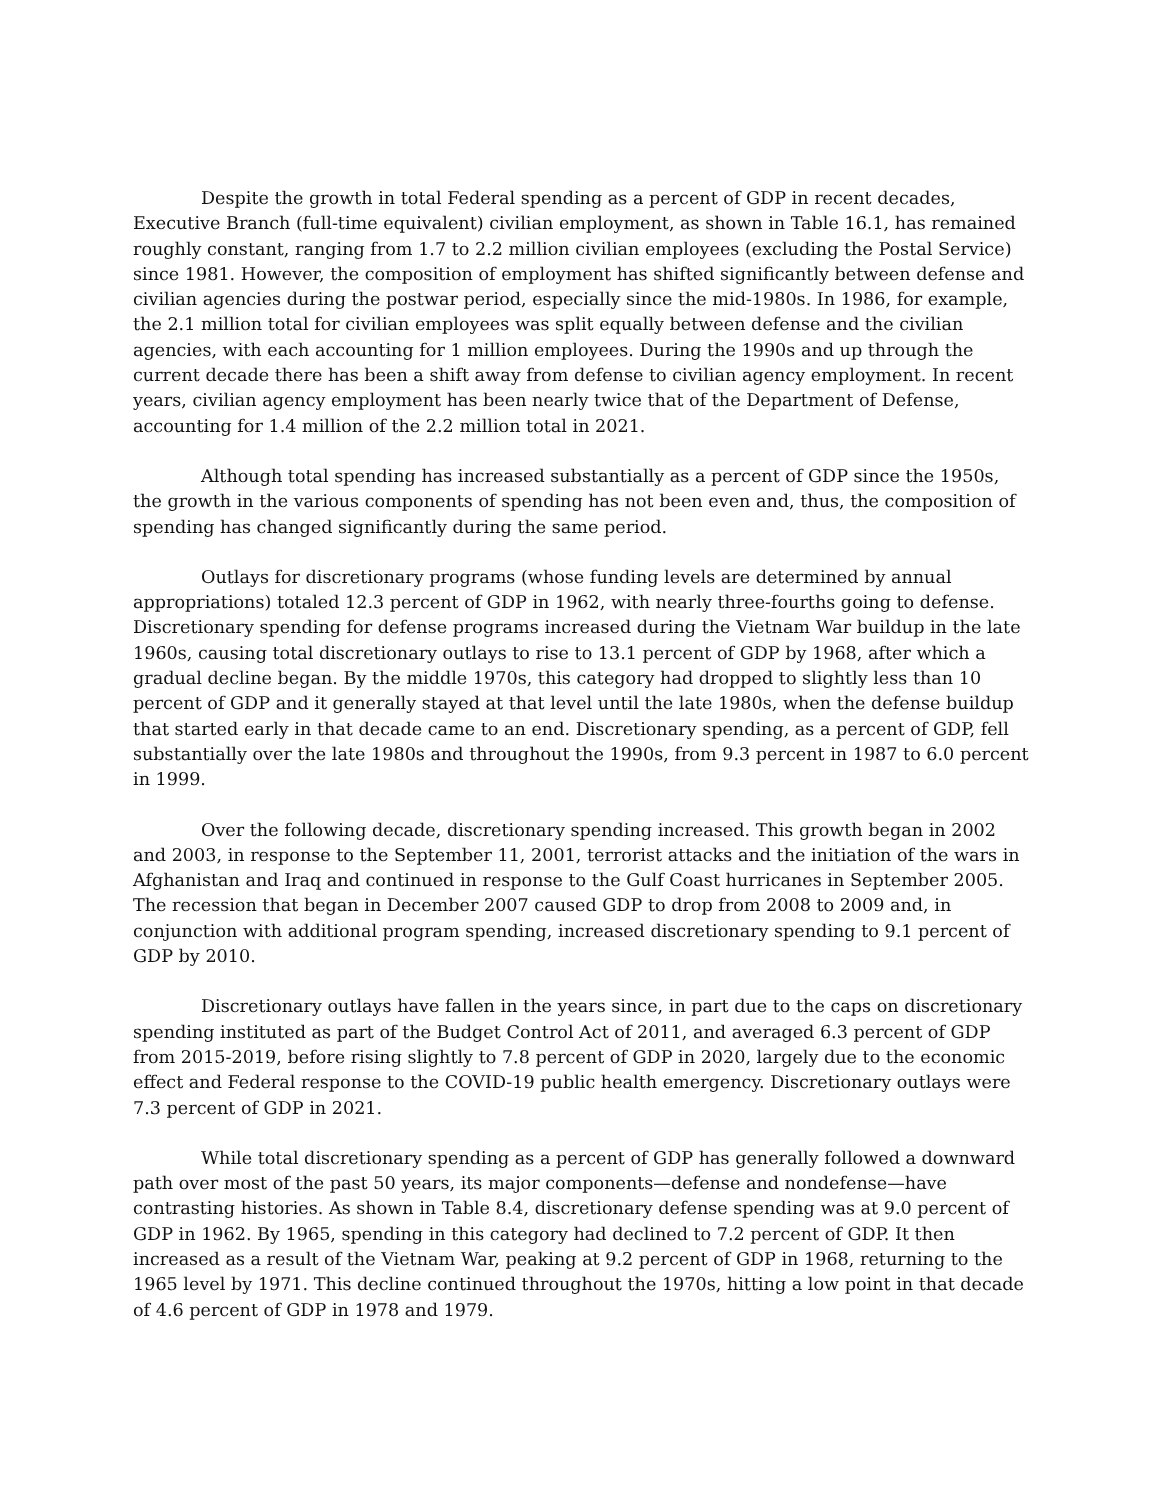Despite the growth in total Federal spending as a percent of GDP in recent decades, Executive Branch (full-time equivalent) civilian employment, as shown in Table 16.1, has remained roughly constant, ranging from 1.7 to 2.2 million civilian employees (excluding the Postal Service) since 1981. However, the composition of employment has shifted significantly between defense and civilian agencies during the postwar period, especially since the mid-1980s. In 1986, for example, the 2.1 million total for civilian employees was split equally between defense and the civilian agencies, with each accounting for 1 million employees. During the 1990s and up through the current decade there has been a shift away from defense to civilian agency employment. In recent years, civilian agency employment has been nearly twice that of the Department of Defense, accounting for 1.4 million of the 2.2 million total in 2021.
Although total spending has increased substantially as a percent of GDP since the 1950s, the growth in the various components of spending has not been even and, thus, the composition of spending has changed significantly during the same period.
Outlays for discretionary programs (whose funding levels are determined by annual appropriations) totaled 12.3 percent of GDP in 1962, with nearly three-fourths going to defense. Discretionary spending for defense programs increased during the Vietnam War buildup in the late 1960s, causing total discretionary outlays to rise to 13.1 percent of GDP by 1968, after which a gradual decline began. By the middle 1970s, this category had dropped to slightly less than 10 percent of GDP and it generally stayed at that level until the late 1980s, when the defense buildup that started early in that decade came to an end. Discretionary spending, as a percent of GDP, fell substantially over the late 1980s and throughout the 1990s, from 9.3 percent in 1987 to 6.0 percent in 1999.
Over the following decade, discretionary spending increased. This growth began in 2002 and 2003, in response to the September 11, 2001, terrorist attacks and the initiation of the wars in Afghanistan and Iraq and continued in response to the Gulf Coast hurricanes in September 2005. The recession that began in December 2007 caused GDP to drop from 2008 to 2009 and, in conjunction with additional program spending, increased discretionary spending to 9.1 percent of GDP by 2010.
Discretionary outlays have fallen in the years since, in part due to the caps on discretionary spending instituted as part of the Budget Control Act of 2011, and averaged 6.3 percent of GDP from 2015-2019, before rising slightly to 7.8 percent of GDP in 2020, largely due to the economic effect and Federal response to the COVID-19 public health emergency. Discretionary outlays were 7.3 percent of GDP in 2021.
While total discretionary spending as a percent of GDP has generally followed a downward path over most of the past 50 years, its major components—defense and nondefense—have contrasting histories. As shown in Table 8.4, discretionary defense spending was at 9.0 percent of GDP in 1962. By 1965, spending in this category had declined to 7.2 percent of GDP. It then increased as a result of the Vietnam War, peaking at 9.2 percent of GDP in 1968, returning to the 1965 level by 1971. This decline continued throughout the 1970s, hitting a low point in that decade of 4.6 percent of GDP in 1978 and 1979.